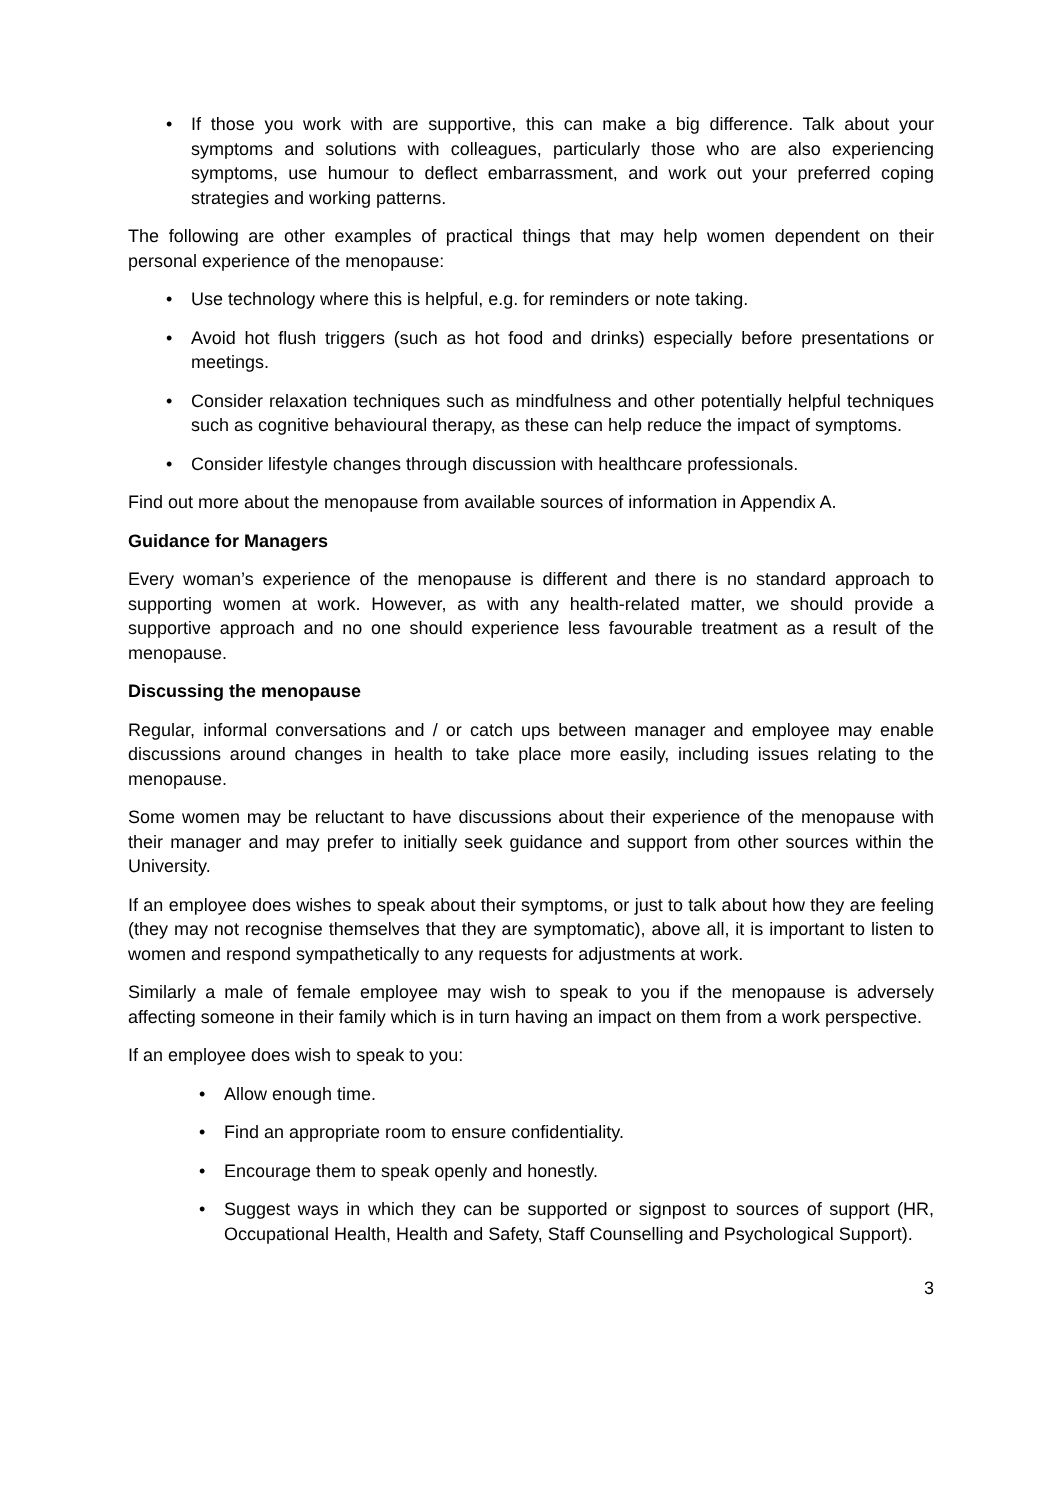• If those you work with are supportive, this can make a big difference. Talk about your symptoms and solutions with colleagues, particularly those who are also experiencing symptoms, use humour to deflect embarrassment, and work out your preferred coping strategies and working patterns.
The following are other examples of practical things that may help women dependent on their personal experience of the menopause:
• Use technology where this is helpful, e.g. for reminders or note taking.
• Avoid hot flush triggers (such as hot food and drinks) especially before presentations or meetings.
• Consider relaxation techniques such as mindfulness and other potentially helpful techniques such as cognitive behavioural therapy, as these can help reduce the impact of symptoms.
• Consider lifestyle changes through discussion with healthcare professionals.
Find out more about the menopause from available sources of information in Appendix A.
Guidance for Managers
Every woman’s experience of the menopause is different and there is no standard approach to supporting women at work. However, as with any health-related matter, we should provide a supportive approach and no one should experience less favourable treatment as a result of the menopause.
Discussing the menopause
Regular, informal conversations and / or catch ups between manager and employee may enable discussions around changes in health to take place more easily, including issues relating to the menopause.
Some women may be reluctant to have discussions about their experience of the menopause with their manager and may prefer to initially seek guidance and support from other sources within the University.
If an employee does wishes to speak about their symptoms, or just to talk about how they are feeling (they may not recognise themselves that they are symptomatic), above all, it is important to listen to women and respond sympathetically to any requests for adjustments at work.
Similarly a male of female employee may wish to speak to you if the menopause is adversely affecting someone in their family which is in turn having an impact on them from a work perspective.
If an employee does wish to speak to you:
• Allow enough time.
• Find an appropriate room to ensure confidentiality.
• Encourage them to speak openly and honestly.
• Suggest ways in which they can be supported or signpost to sources of support (HR, Occupational Health, Health and Safety, Staff Counselling and Psychological Support).
3